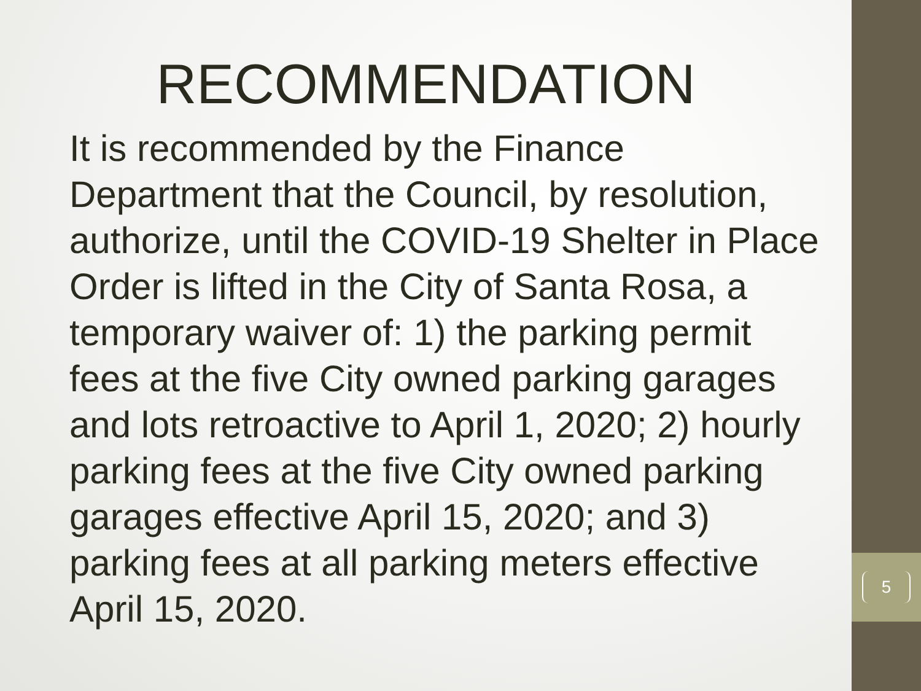5
RECOMMENDATION
It is recommended by the Finance Department that the Council, by resolution, authorize, until the COVID-19 Shelter in Place Order is lifted in the City of Santa Rosa, a temporary waiver of: 1) the parking permit fees at the five City owned parking garages and lots retroactive to April 1, 2020; 2) hourly parking fees at the five City owned parking garages effective April 15, 2020; and 3) parking fees at all parking meters effective April 15, 2020.